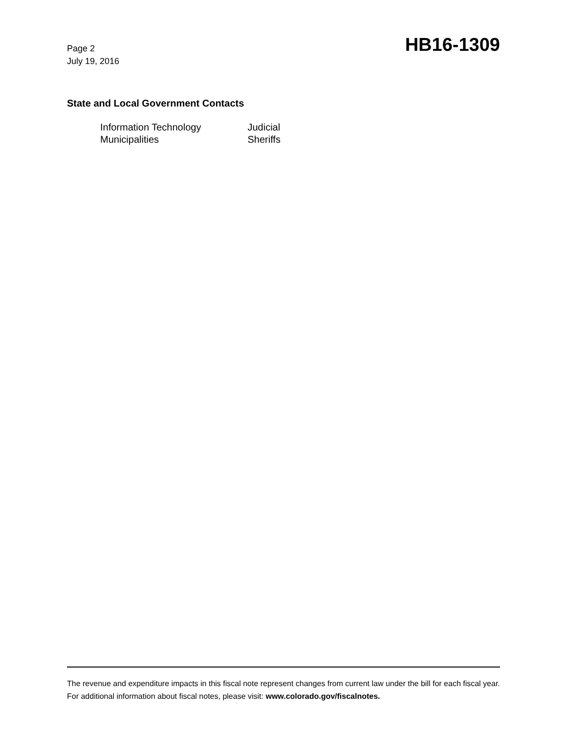Page 2
July 19, 2016
HB16-1309
State and Local Government Contacts
| Information Technology | Judicial |
| Municipalities | Sheriffs |
The revenue and expenditure impacts in this fiscal note represent changes from current law under the bill for each fiscal year. For additional information about fiscal notes, please visit: www.colorado.gov/fiscalnotes.